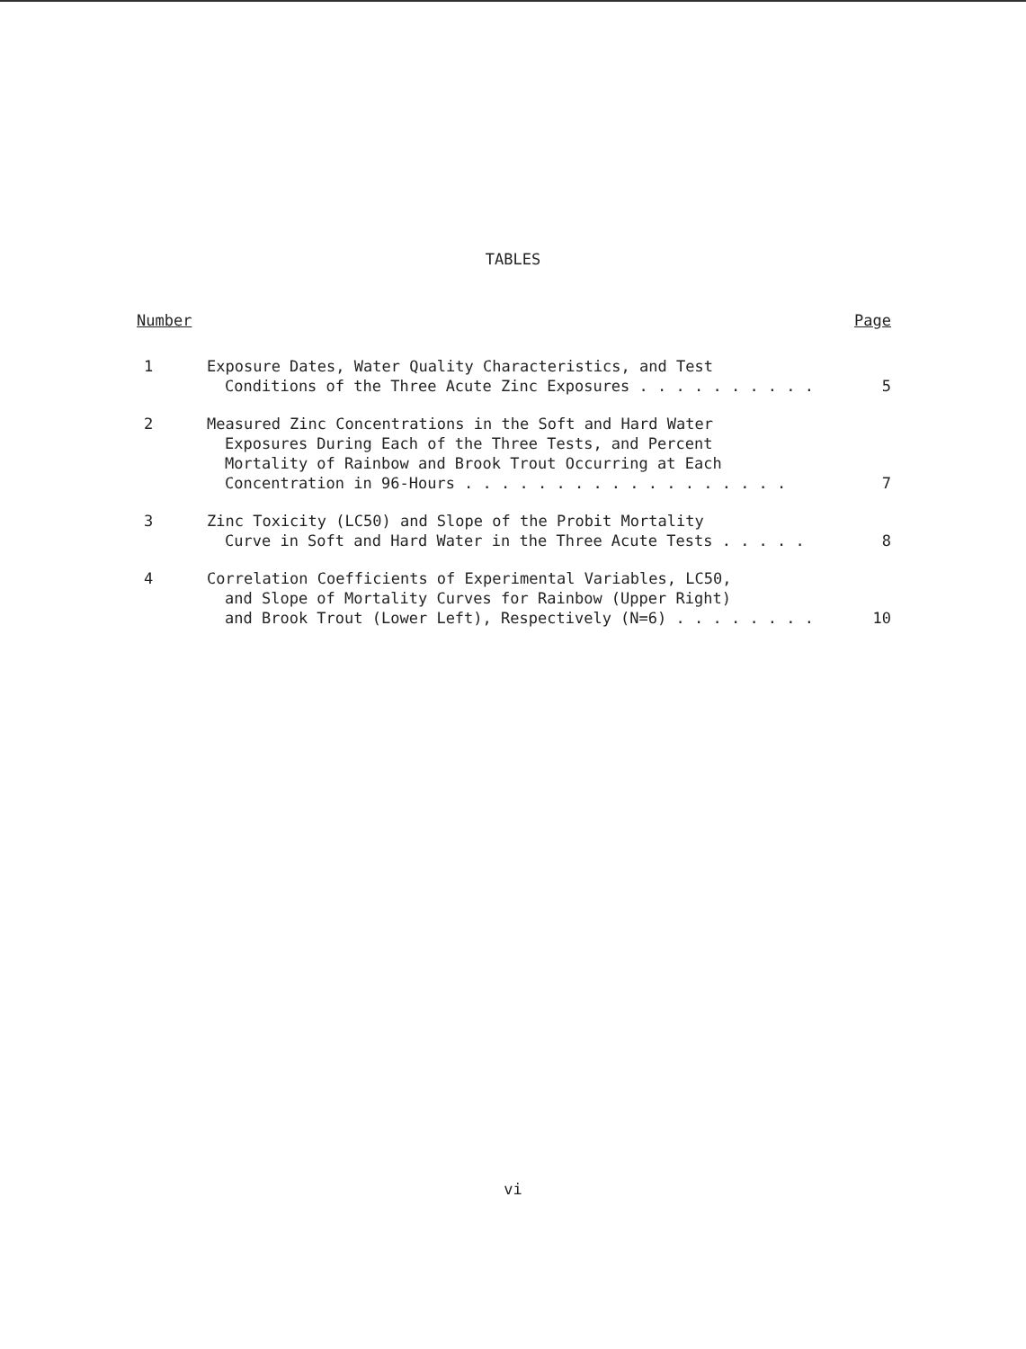TABLES
Number Page
1 Exposure Dates, Water Quality Characteristics, and Test
Conditions of the Three Acute Zinc Exposures . . . . . . . . . .
5
2 Measured Zinc Concentrations in the Soft and Hard Water
Exposures During Each of the Three Tests, and Percent
Mortality of Rainbow and Brook Trout Occurring at Each
Concentration in 96-Hours . . . . . . . . . . . . . . . . . .
7
3 Zinc Toxicity (LC50) and Slope of the Probit Mortality
Curve in Soft and Hard Water in the Three Acute Tests . . . . .
8
4 Correlation Coefficients of Experimental Variables, LC50,
and Slope of Mortality Curves for Rainbow (Upper Right)
and Brook Trout (Lower Left), Respectively (N=6) . . . . . . . .
10
vi